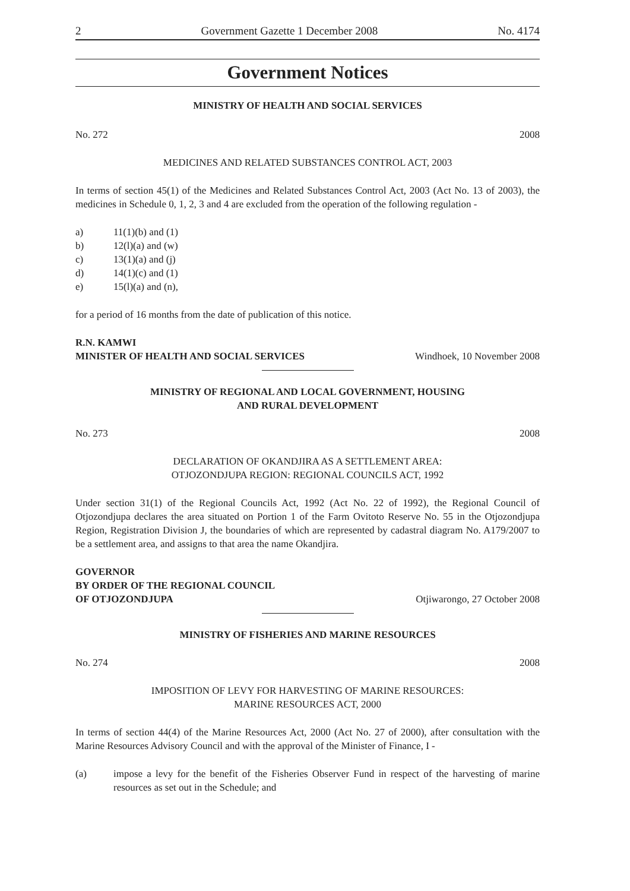2 Government Gazette 1 December 2008 No. 4174
Government Notices
MINISTRY OF HEALTH AND SOCIAL SERVICES
No. 272 2008
MEDICINES AND RELATED SUBSTANCES CONTROL ACT, 2003
In terms of section 45(1) of the Medicines and Related Substances Control Act, 2003 (Act No. 13 of 2003), the medicines in Schedule 0, 1, 2, 3 and 4 are excluded from the operation of the following regulation -
a) 11(1)(b) and (1)
b) 12(l)(a) and (w)
c) 13(1)(a) and (j)
d) 14(1)(c) and (1)
e) 15(l)(a) and (n),
for a period of 16 months from the date of publication of this notice.
R.N. KAMWI
MINISTER OF HEALTH AND SOCIAL SERVICES Windhoek, 10 November 2008
MINISTRY OF REGIONAL AND LOCAL GOVERNMENT, HOUSING
AND RURAL DEVELOPMENT
No. 273 2008
DECLARATION OF OKANDJIRA AS A SETTLEMENT AREA:
OTJOZONDJUPA REGION: REGIONAL COUNCILS ACT, 1992
Under section 31(1) of the Regional Councils Act, 1992 (Act No. 22 of 1992), the Regional Council of Otjozondjupa declares the area situated on Portion 1 of the Farm Ovitoto Reserve No. 55 in the Otjozondjupa Region, Registration Division J, the boundaries of which are represented by cadastral diagram No. A179/2007 to be a settlement area, and assigns to that area the name Okandjira.
GOVERNOR
BY ORDER OF THE REGIONAL COUNCIL
OF OTJOZONDJUPA Otjiwarongo, 27 October 2008
MINISTRY OF FISHERIES AND MARINE RESOURCES
No. 274 2008
IMPOSITION OF LEVY FOR HARVESTING OF MARINE RESOURCES:
MARINE RESOURCES ACT, 2000
In terms of section 44(4) of the Marine Resources Act, 2000 (Act No. 27 of 2000), after consultation with the Marine Resources Advisory Council and with the approval of the Minister of Finance, I -
(a) impose a levy for the benefit of the Fisheries Observer Fund in respect of the harvesting of marine resources as set out in the Schedule; and